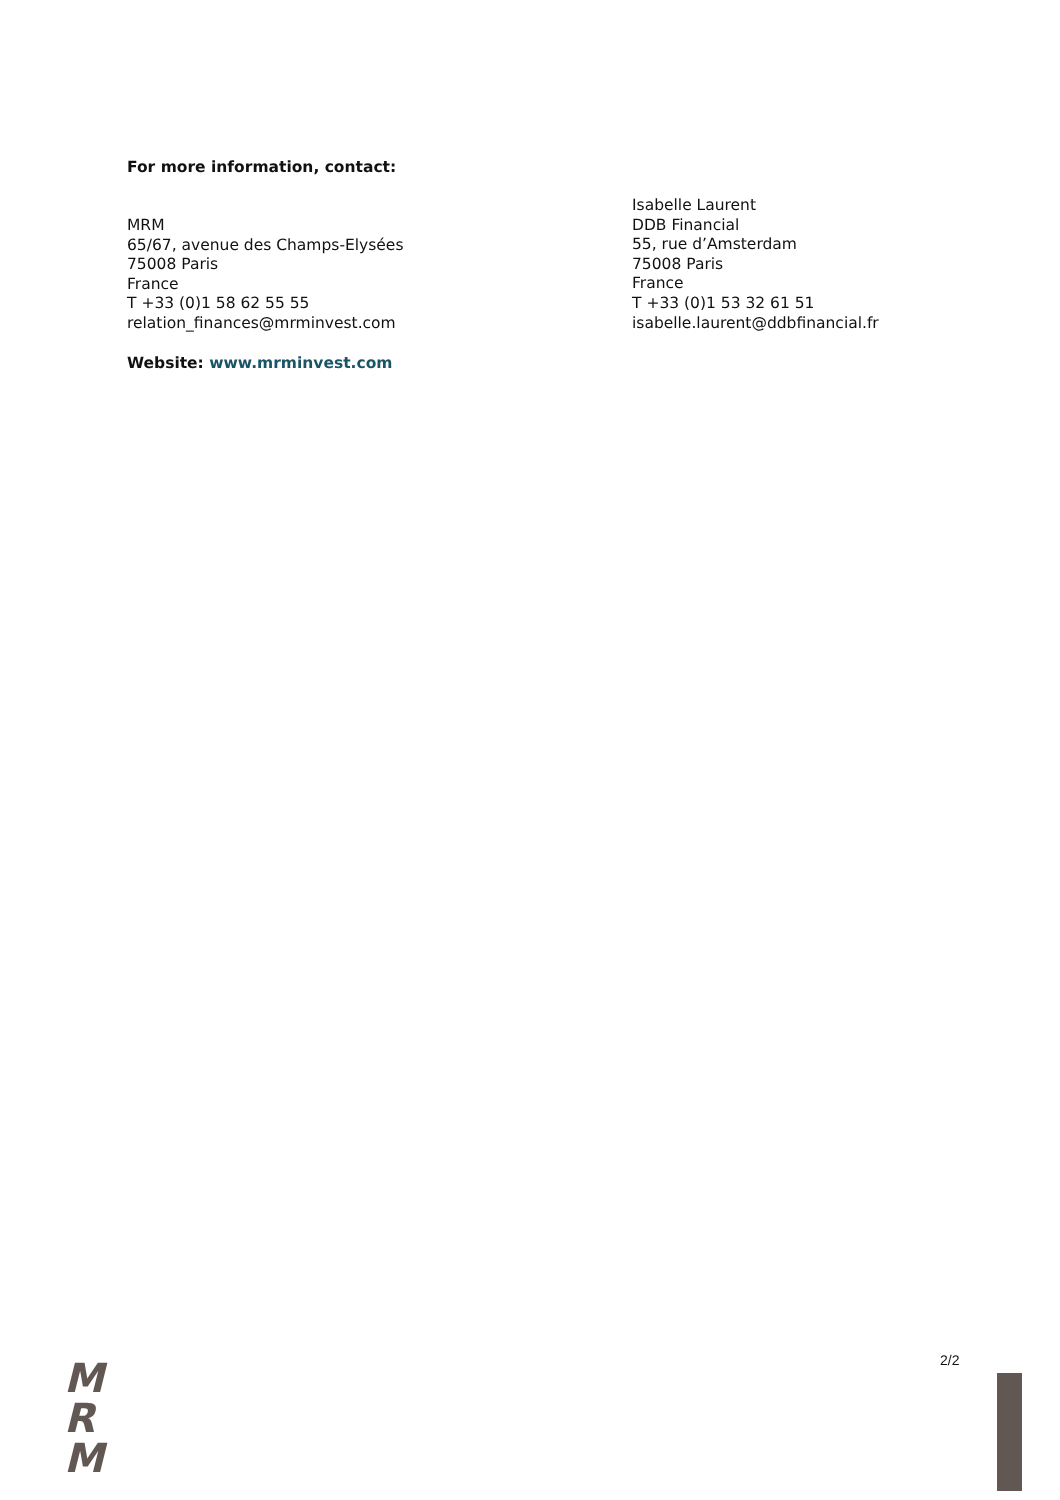For more information, contact:
MRM
65/67, avenue des Champs-Elysées
75008 Paris
France
T +33 (0)1 58 62 55 55
relation_finances@mrminvest.com
Website: www.mrminvest.com
Isabelle Laurent
DDB Financial
55, rue d’Amsterdam
75008 Paris
France
T +33 (0)1 53 32 61 51
isabelle.laurent@ddbfinancial.fr
M
R
M
2/2